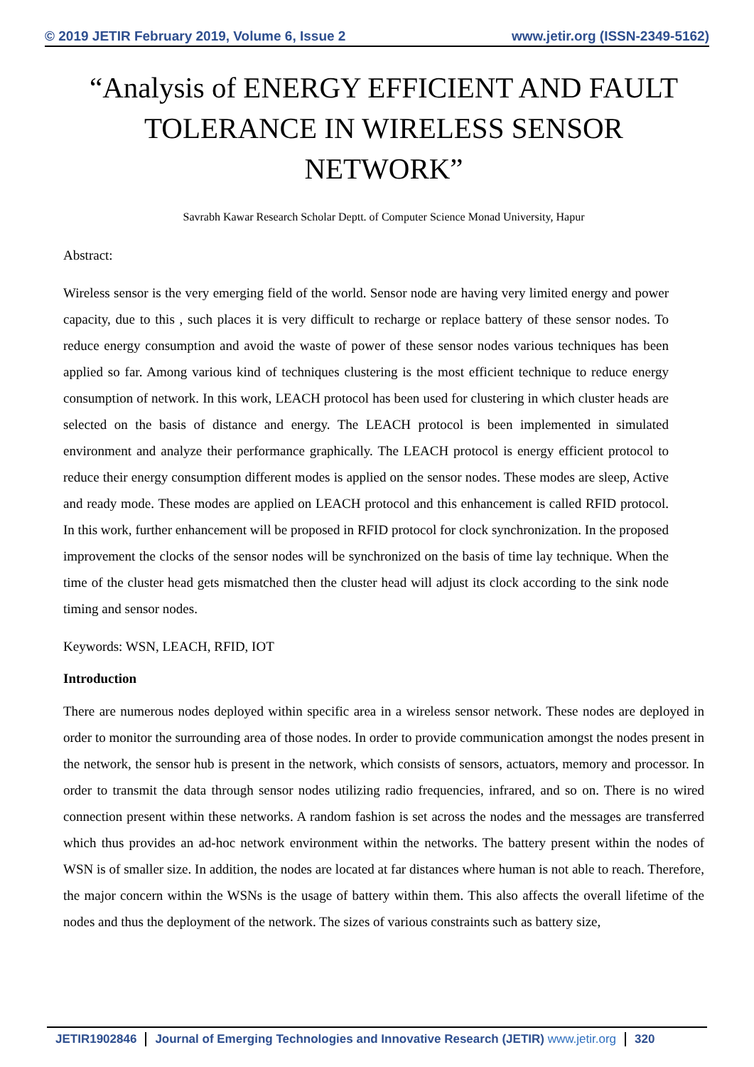© 2019 JETIR February 2019, Volume 6, Issue 2 www.jetir.org (ISSN-2349-5162)
“Analysis of ENERGY EFFICIENT AND FAULT TOLERANCE IN WIRELESS SENSOR NETWORK”
Savrabh Kawar Research Scholar Deptt. of Computer Science Monad University, Hapur
Abstract:
Wireless sensor is the very emerging field of the world. Sensor node are having very limited energy and power capacity, due to this , such places it is very difficult to recharge or replace battery of these sensor nodes. To reduce energy consumption and avoid the waste of power of these sensor nodes various techniques has been applied so far. Among various kind of techniques clustering is the most efficient technique to reduce energy consumption of network. In this work, LEACH protocol has been used for clustering in which cluster heads are selected on the basis of distance and energy. The LEACH protocol is been implemented in simulated environment and analyze their performance graphically. The LEACH protocol is energy efficient protocol to reduce their energy consumption different modes is applied on the sensor nodes. These modes are sleep, Active and ready mode. These modes are applied on LEACH protocol and this enhancement is called RFID protocol. In this work, further enhancement will be proposed in RFID protocol for clock synchronization. In the proposed improvement the clocks of the sensor nodes will be synchronized on the basis of time lay technique. When the time of the cluster head gets mismatched then the cluster head will adjust its clock according to the sink node timing and sensor nodes.
Keywords: WSN, LEACH, RFID, IOT
Introduction
There are numerous nodes deployed within specific area in a wireless sensor network. These nodes are deployed in order to monitor the surrounding area of those nodes. In order to provide communication amongst the nodes present in the network, the sensor hub is present in the network, which consists of sensors, actuators, memory and processor. In order to transmit the data through sensor nodes utilizing radio frequencies, infrared, and so on. There is no wired connection present within these networks. A random fashion is set across the nodes and the messages are transferred which thus provides an ad-hoc network environment within the networks. The battery present within the nodes of WSN is of smaller size. In addition, the nodes are located at far distances where human is not able to reach. Therefore, the major concern within the WSNs is the usage of battery within them. This also affects the overall lifetime of the nodes and thus the deployment of the network. The sizes of various constraints such as battery size,
JETIR1902846 Journal of Emerging Technologies and Innovative Research (JETIR) www.jetir.org
320